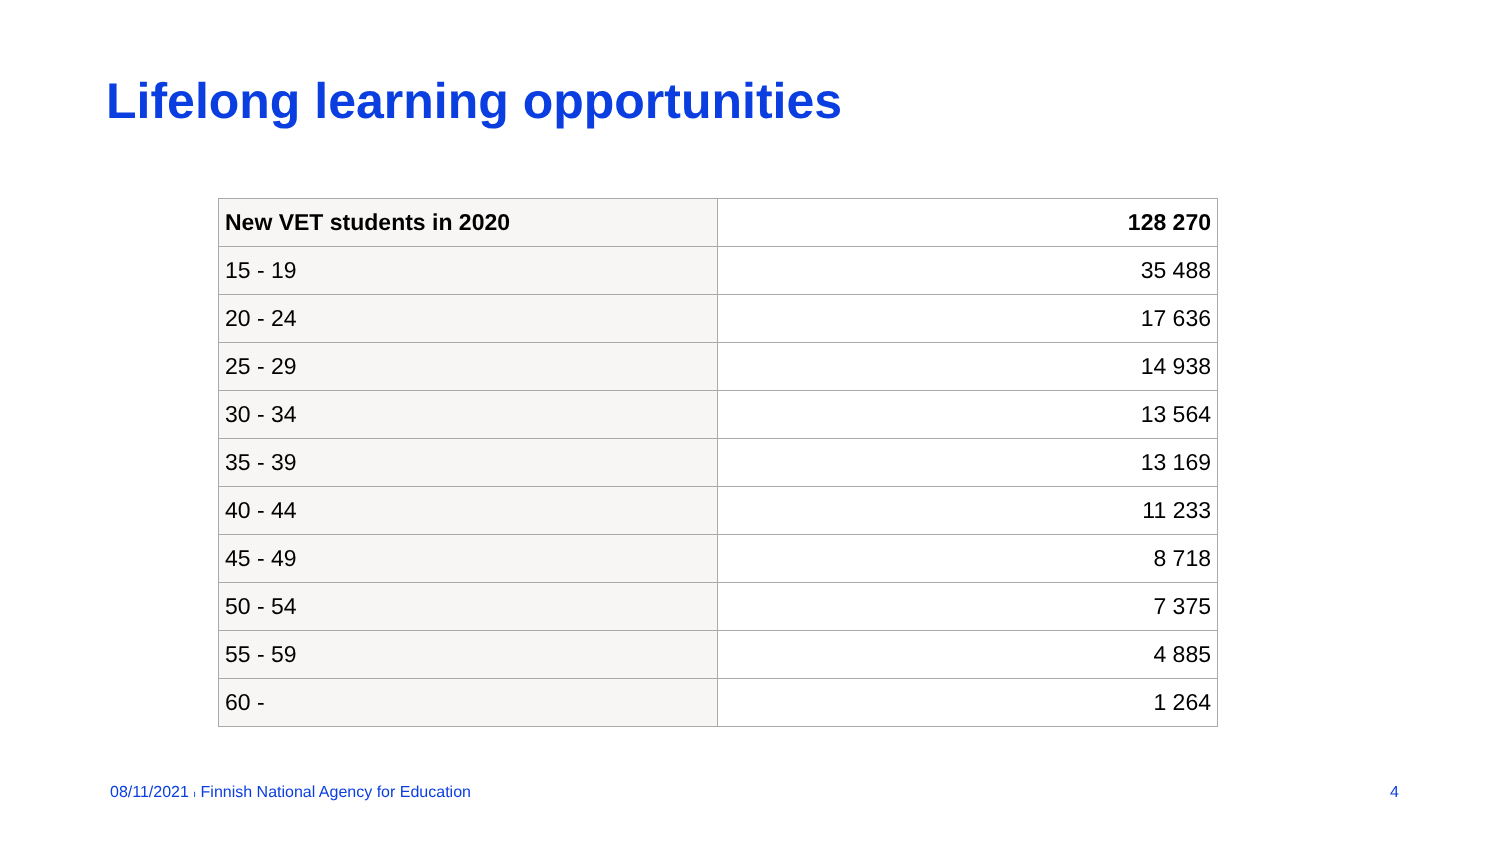Lifelong learning opportunities
| New VET students in 2020 | 128 270 |
| --- | --- |
| 15 - 19 | 35 488 |
| 20 - 24 | 17 636 |
| 25 - 29 | 14 938 |
| 30 - 34 | 13 564 |
| 35 - 39 | 13 169 |
| 40 - 44 | 11 233 |
| 45 - 49 | 8 718 |
| 50 - 54 | 7 375 |
| 55 - 59 | 4 885 |
| 60 - | 1 264 |
08/11/2021 ı Finnish National Agency for Education
4